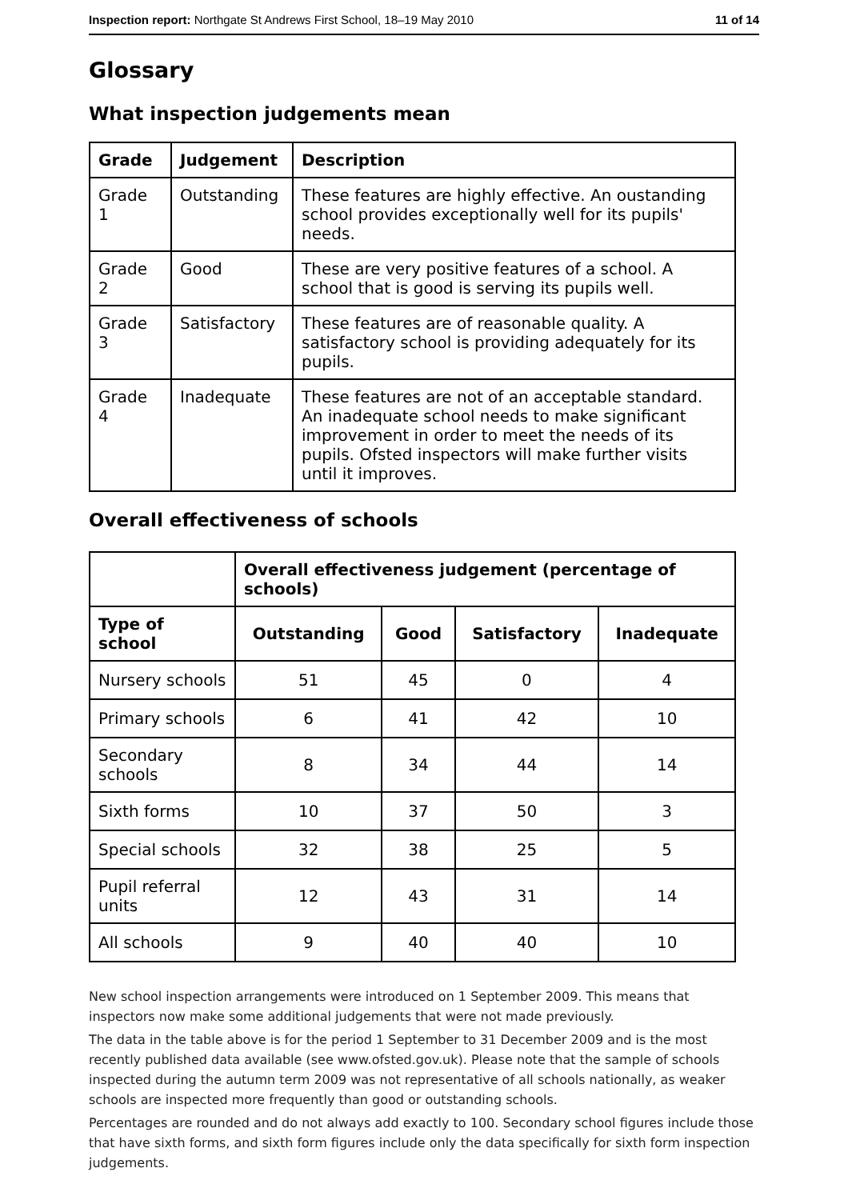Inspection report: Northgate St Andrews First School, 18–19 May 2010 11 of 14
Glossary
What inspection judgements mean
| Grade | Judgement | Description |
| --- | --- | --- |
| Grade 1 | Outstanding | These features are highly effective. An oustanding school provides exceptionally well for its pupils' needs. |
| Grade 2 | Good | These are very positive features of a school. A school that is good is serving its pupils well. |
| Grade 3 | Satisfactory | These features are of reasonable quality. A satisfactory school is providing adequately for its pupils. |
| Grade 4 | Inadequate | These features are not of an acceptable standard. An inadequate school needs to make significant improvement in order to meet the needs of its pupils. Ofsted inspectors will make further visits until it improves. |
Overall effectiveness of schools
| | Overall effectiveness judgement (percentage of schools) | | | |
| Type of school | Outstanding | Good | Satisfactory | Inadequate |
| Nursery schools | 51 | 45 | 0 | 4 |
| Primary schools | 6 | 41 | 42 | 10 |
| Secondary schools | 8 | 34 | 44 | 14 |
| Sixth forms | 10 | 37 | 50 | 3 |
| Special schools | 32 | 38 | 25 | 5 |
| Pupil referral units | 12 | 43 | 31 | 14 |
| All schools | 9 | 40 | 40 | 10 |
New school inspection arrangements were introduced on 1 September 2009. This means that inspectors now make some additional judgements that were not made previously.
The data in the table above is for the period 1 September to 31 December 2009 and is the most recently published data available (see www.ofsted.gov.uk). Please note that the sample of schools inspected during the autumn term 2009 was not representative of all schools nationally, as weaker schools are inspected more frequently than good or outstanding schools.
Percentages are rounded and do not always add exactly to 100. Secondary school figures include those that have sixth forms, and sixth form figures include only the data specifically for sixth form inspection judgements.